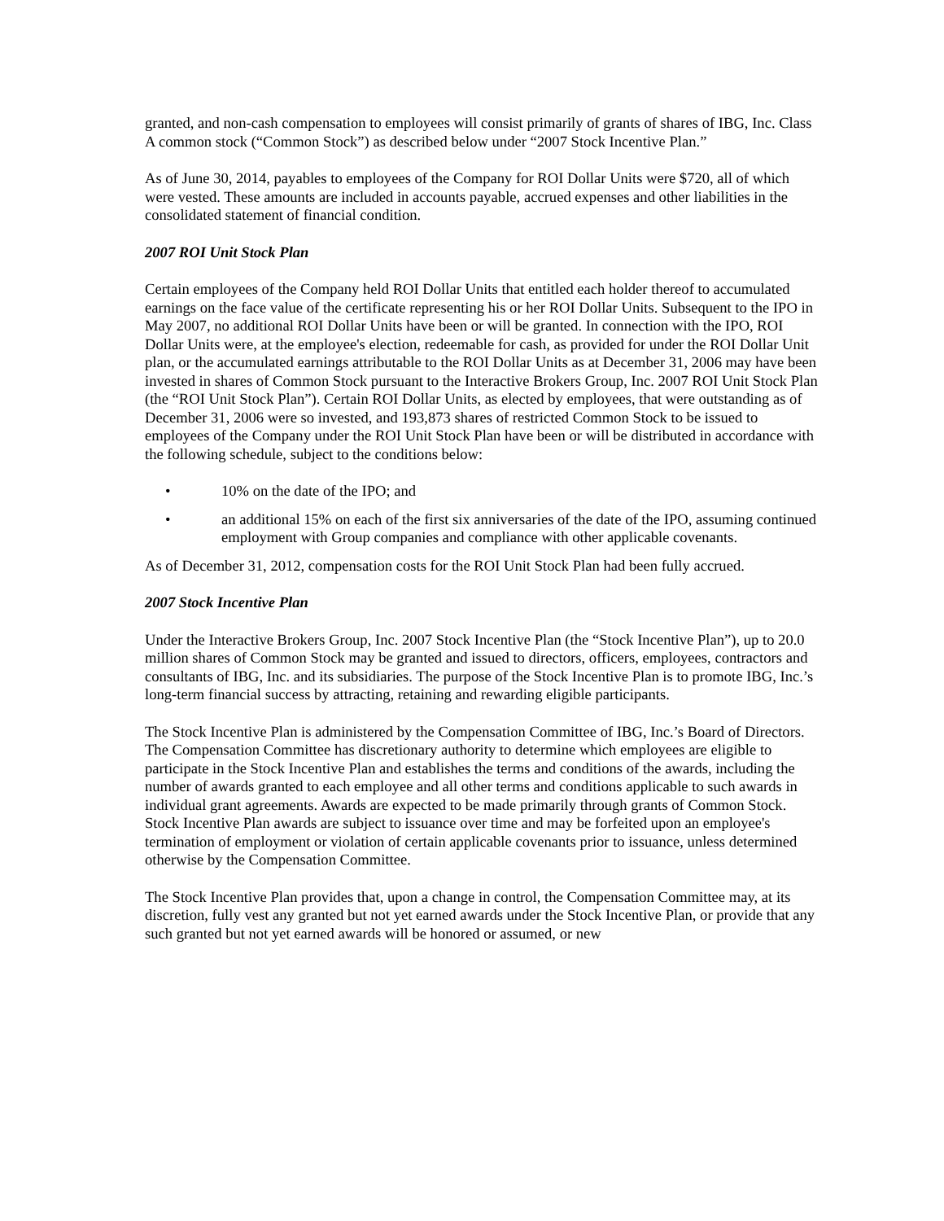granted, and non-cash compensation to employees will consist primarily of grants of shares of IBG, Inc. Class A common stock (“Common Stock”) as described below under “2007 Stock Incentive Plan.”
As of June 30, 2014, payables to employees of the Company for ROI Dollar Units were $720, all of which were vested. These amounts are included in accounts payable, accrued expenses and other liabilities in the consolidated statement of financial condition.
2007 ROI Unit Stock Plan
Certain employees of the Company held ROI Dollar Units that entitled each holder thereof to accumulated earnings on the face value of the certificate representing his or her ROI Dollar Units. Subsequent to the IPO in May 2007, no additional ROI Dollar Units have been or will be granted. In connection with the IPO, ROI Dollar Units were, at the employee's election, redeemable for cash, as provided for under the ROI Dollar Unit plan, or the accumulated earnings attributable to the ROI Dollar Units as at December 31, 2006 may have been invested in shares of Common Stock pursuant to the Interactive Brokers Group, Inc. 2007 ROI Unit Stock Plan (the “ROI Unit Stock Plan”). Certain ROI Dollar Units, as elected by employees, that were outstanding as of December 31, 2006 were so invested, and 193,873 shares of restricted Common Stock to be issued to employees of the Company under the ROI Unit Stock Plan have been or will be distributed in accordance with the following schedule, subject to the conditions below:
• 10% on the date of the IPO; and
• an additional 15% on each of the first six anniversaries of the date of the IPO, assuming continued employment with Group companies and compliance with other applicable covenants.
As of December 31, 2012, compensation costs for the ROI Unit Stock Plan had been fully accrued.
2007 Stock Incentive Plan
Under the Interactive Brokers Group, Inc. 2007 Stock Incentive Plan (the “Stock Incentive Plan”), up to 20.0 million shares of Common Stock may be granted and issued to directors, officers, employees, contractors and consultants of IBG, Inc. and its subsidiaries. The purpose of the Stock Incentive Plan is to promote IBG, Inc.’s long-term financial success by attracting, retaining and rewarding eligible participants.
The Stock Incentive Plan is administered by the Compensation Committee of IBG, Inc.’s Board of Directors. The Compensation Committee has discretionary authority to determine which employees are eligible to participate in the Stock Incentive Plan and establishes the terms and conditions of the awards, including the number of awards granted to each employee and all other terms and conditions applicable to such awards in individual grant agreements. Awards are expected to be made primarily through grants of Common Stock. Stock Incentive Plan awards are subject to issuance over time and may be forfeited upon an employee's termination of employment or violation of certain applicable covenants prior to issuance, unless determined otherwise by the Compensation Committee.
The Stock Incentive Plan provides that, upon a change in control, the Compensation Committee may, at its discretion, fully vest any granted but not yet earned awards under the Stock Incentive Plan, or provide that any such granted but not yet earned awards will be honored or assumed, or new